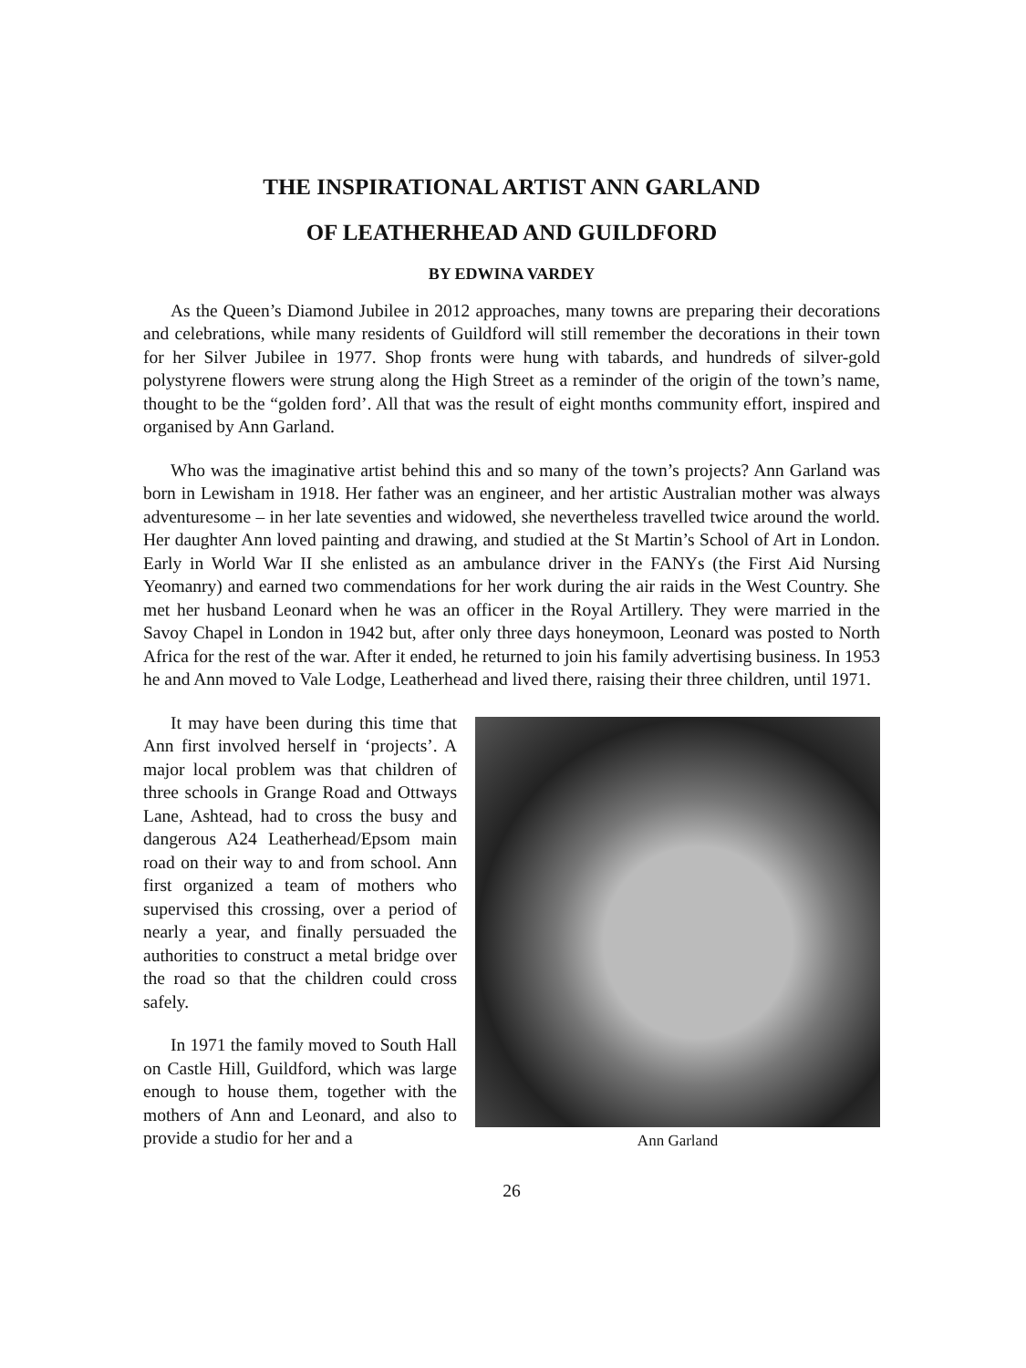THE INSPIRATIONAL ARTIST ANN GARLAND
OF LEATHERHEAD AND GUILDFORD
BY EDWINA VARDEY
As the Queen’s Diamond Jubilee in 2012 approaches, many towns are preparing their decorations and celebrations, while many residents of Guildford will still remember the decorations in their town for her Silver Jubilee in 1977. Shop fronts were hung with tabards, and hundreds of silver-gold polystyrene flowers were strung along the High Street as a reminder of the origin of the town’s name, thought to be the “golden ford’. All that was the result of eight months community effort, inspired and organised by Ann Garland.
Who was the imaginative artist behind this and so many of the town’s projects? Ann Garland was born in Lewisham in 1918. Her father was an engineer, and her artistic Australian mother was always adventuresome – in her late seventies and widowed, she nevertheless travelled twice around the world. Her daughter Ann loved painting and drawing, and studied at the St Martin’s School of Art in London. Early in World War II she enlisted as an ambulance driver in the FANYs (the First Aid Nursing Yeomanry) and earned two commendations for her work during the air raids in the West Country. She met her husband Leonard when he was an officer in the Royal Artillery. They were married in the Savoy Chapel in London in 1942 but, after only three days honeymoon, Leonard was posted to North Africa for the rest of the war. After it ended, he returned to join his family advertising business. In 1953 he and Ann moved to Vale Lodge, Leatherhead and lived there, raising their three children, until 1971.
It may have been during this time that Ann first involved herself in ‘projects’. A major local problem was that children of three schools in Grange Road and Ottways Lane, Ashtead, had to cross the busy and dangerous A24 Leatherhead/Epsom main road on their way to and from school. Ann first organized a team of mothers who supervised this crossing, over a period of nearly a year, and finally persuaded the authorities to construct a metal bridge over the road so that the children could cross safely.
In 1971 the family moved to South Hall on Castle Hill, Guildford, which was large enough to house them, together with the mothers of Ann and Leonard, and also to provide a studio for her and a
Ann Garland
26